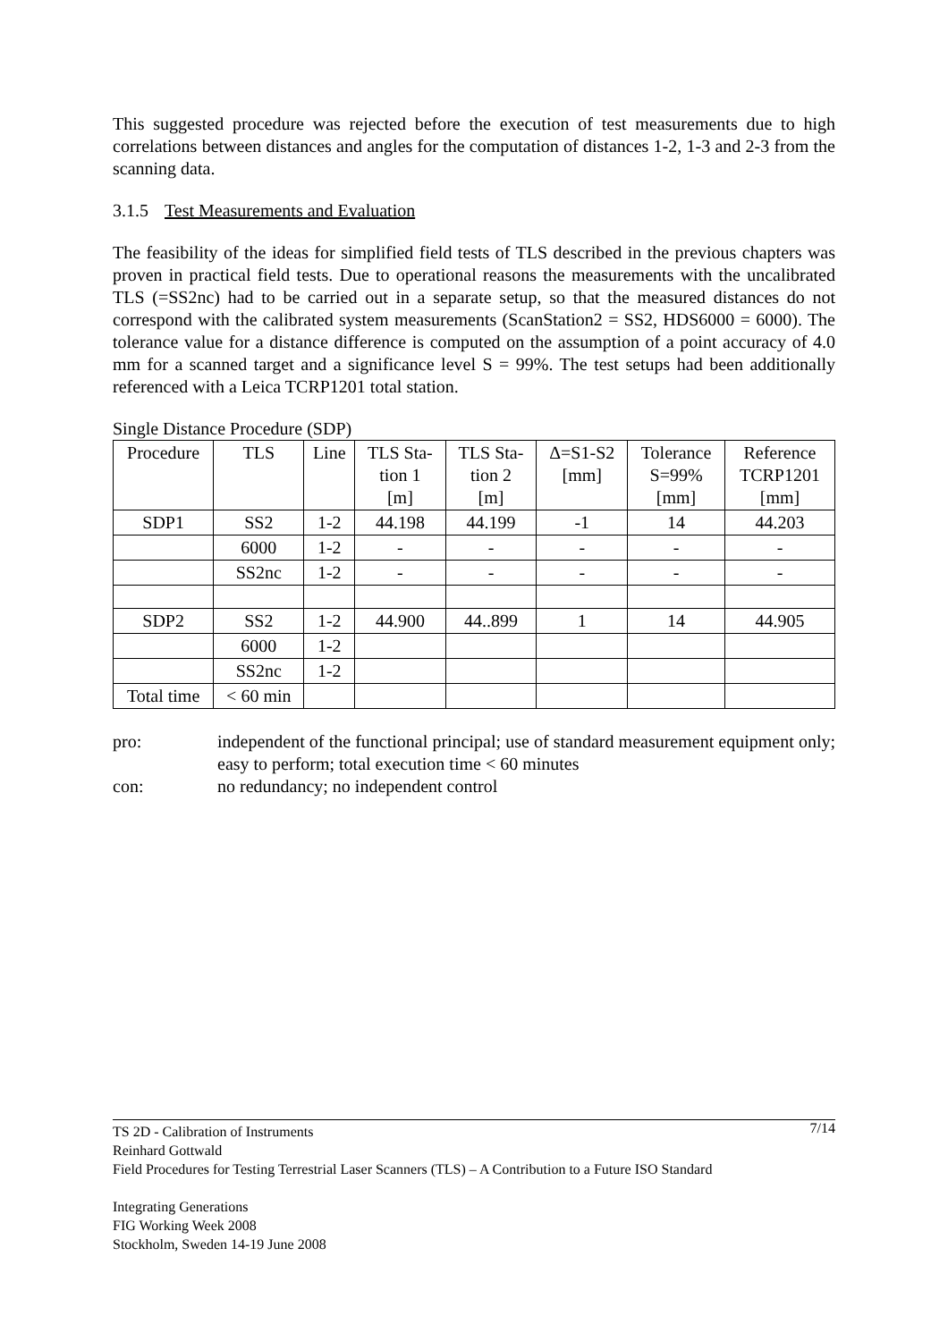This suggested procedure was rejected before the execution of test measurements due to high correlations between distances and angles for the computation of distances 1-2, 1-3 and 2-3 from the scanning data.
3.1.5 Test Measurements and Evaluation
The feasibility of the ideas for simplified field tests of TLS described in the previous chapters was proven in practical field tests. Due to operational reasons the measurements with the uncalibrated TLS (=SS2nc) had to be carried out in a separate setup, so that the measured distances do not correspond with the calibrated system measurements (ScanStation2 = SS2, HDS6000 = 6000). The tolerance value for a distance difference is computed on the assumption of a point accuracy of 4.0 mm for a scanned target and a significance level S = 99%. The test setups had been additionally referenced with a Leica TCRP1201 total station.
Single Distance Procedure (SDP)
| Procedure | TLS | Line | TLS Sta- tion 1 [m] | TLS Sta- tion 2 [m] | Δ=S1-S2 [mm] | Tolerance S=99% [mm] | Reference TCRP1201 [mm] |
| --- | --- | --- | --- | --- | --- | --- | --- |
| SDP1 | SS2 | 1-2 | 44.198 | 44.199 | -1 | 14 | 44.203 |
| | 6000 | 1-2 | - | - | - | - | - |
| | SS2nc | 1-2 | - | - | - | - | - |
| SDP2 | SS2 | 1-2 | 44.900 | 44..899 | 1 | 14 | 44.905 |
| | 6000 | 1-2 | | | | | |
| | SS2nc | 1-2 | | | | | |
| Total time | < 60 min | | | | | | |
pro: independent of the functional principal; use of standard measurement equipment only; easy to perform; total execution time < 60 minutes
con: no redundancy; no independent control
7/14 TS 2D - Calibration of Instruments
Reinhard Gottwald
Field Procedures for Testing Terrestrial Laser Scanners (TLS) – A Contribution to a Future ISO Standard
Integrating Generations
FIG Working Week 2008
Stockholm, Sweden 14-19 June 2008